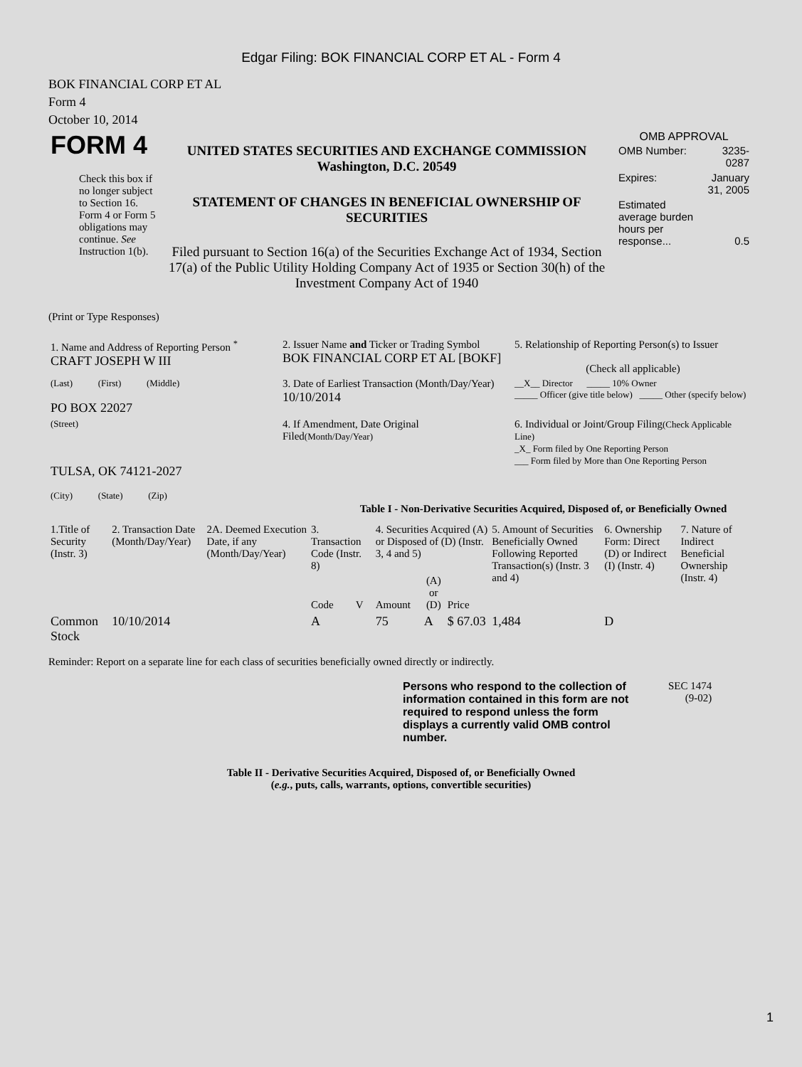Edgar Filing: BOK FINANCIAL CORP ET AL - Form 4
BOK FINANCIAL CORP ET AL
Form 4
October 10, 2014
| FORM 4 Check this box if no longer subject to Section 16. Form 4 or Form 5 obligations may continue. See Instruction 1(b). | UNITED STATES SECURITIES AND EXCHANGE COMMISSION Washington, D.C. 20549 STATEMENT OF CHANGES IN BENEFICIAL OWNERSHIP OF SECURITIES Filed pursuant to Section 16(a) of the Securities Exchange Act of 1934, Section 17(a) of the Public Utility Holding Company Act of 1935 or Section 30(h) of the Investment Company Act of 1940 | OMB APPROVAL / OMB Number: / 3235-0287 / / Expires: / January 31, 2005 / / Estimated average burden hours per response... / 0.5 / |
(Print or Type Responses)
| 1. Name and Address of Reporting Person <sup>*</sup> CRAFT JOSEPH W III | 2. Issuer Name and Ticker or Trading Symbol BOK FINANCIAL CORP ET AL [BOKF] | 5. Relationship of Reporting Person(s) to Issuer (Check all applicable) |
| (Last) (First) (Middle) PO BOX 22027 | 3. Date of Earliest Transaction (Month/Day/Year) 10/10/2014 | __X__ Director _____ 10% Owner _____ Officer (give title below) _____ Other (specify below) |
| (Street) TULSA, OK 74121-2027 (City) (State) (Zip) | 4. If Amendment, Date Original Filed (Month/Day/Year) | 6. Individual or Joint/Group Filing (Check Applicable Line) _X_ Form filed by One Reporting Person ___ Form filed by More than One Reporting Person |
Table I - Non-Derivative Securities Acquired, Disposed of, or Beneficially Owned
| 1.Title of Security (Instr. 3) | 2. Transaction Date (Month/Day/Year) | 2A. Deemed Execution Date, if any (Month/Day/Year) | 3. Transaction Code (Instr. 8) | | 4. Securities Acquired (A) or Disposed of (D) (Instr. 3, 4 and 5) | | | 5. Amount of Securities Beneficially Owned Following Reported Transaction(s) (Instr. 3 and 4) | 6. Ownership Form: Direct (D) or Indirect (I) (Instr. 4) | 7. Nature of Indirect Beneficial Ownership (Instr. 4) |
| --- | --- | --- | --- | --- | --- | --- | --- | --- | --- | --- |
| | | | Code | V | Amount | (A) or (D) | Price | | | |
| Common Stock | 10/10/2014 | | A | | 75 | A | $ 67.03 | 1,484 | D | |
Reminder: Report on a separate line for each class of securities beneficially owned directly or indirectly.
| Persons who respond to the collection of information contained in this form are not required to respond unless the form displays a currently valid OMB control number. | SEC 1474 (9-02) |
Table II - Derivative Securities Acquired, Disposed of, or Beneficially Owned
(e.g., puts, calls, warrants, options, convertible securities)
1